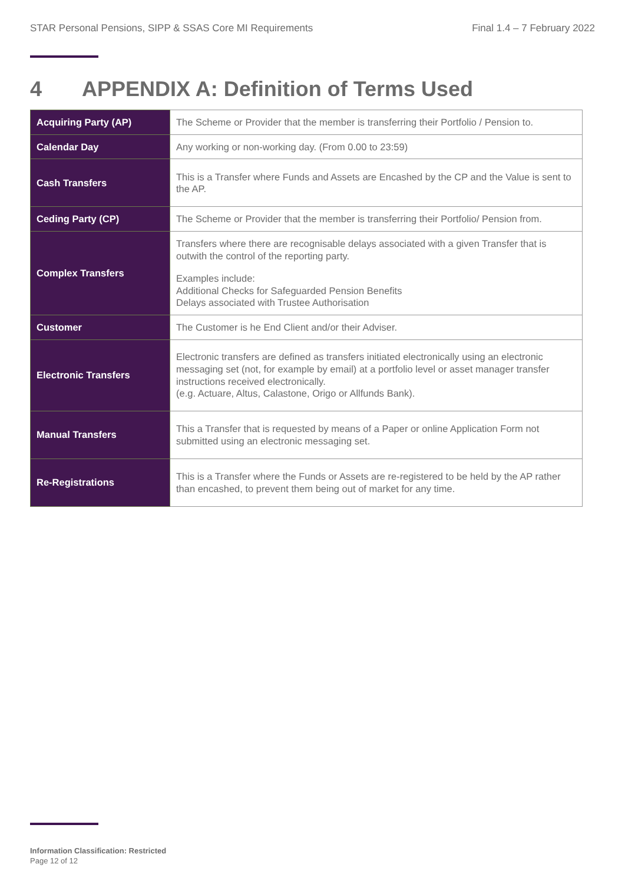STAR Personal Pensions, SIPP & SSAS Core MI Requirements Final 1.4 – 7 February 2022
4 APPENDIX A: Definition of Terms Used
| Acquiring Party (AP) | The Scheme or Provider that the member is transferring their Portfolio / Pension to. |
| Calendar Day | Any working or non-working day. (From 0.00 to 23:59) |
| Cash Transfers | This is a Transfer where Funds and Assets are Encashed by the CP and the Value is sent to the AP. |
| Ceding Party (CP) | The Scheme or Provider that the member is transferring their Portfolio/ Pension from. |
| Complex Transfers | Transfers where there are recognisable delays associated with a given Transfer that is outwith the control of the reporting party. Examples include: Additional Checks for Safeguarded Pension Benefits Delays associated with Trustee Authorisation |
| Customer | The Customer is he End Client and/or their Adviser. |
| Electronic Transfers | Electronic transfers are defined as transfers initiated electronically using an electronic messaging set (not, for example by email) at a portfolio level or asset manager transfer instructions received electronically. (e.g. Actuare, Altus, Calastone, Origo or Allfunds Bank). |
| Manual Transfers | This a Transfer that is requested by means of a Paper or online Application Form not submitted using an electronic messaging set. |
| Re-Registrations | This is a Transfer where the Funds or Assets are re-registered to be held by the AP rather than encashed, to prevent them being out of market for any time. |
Information Classification: Restricted
Page 12 of 12